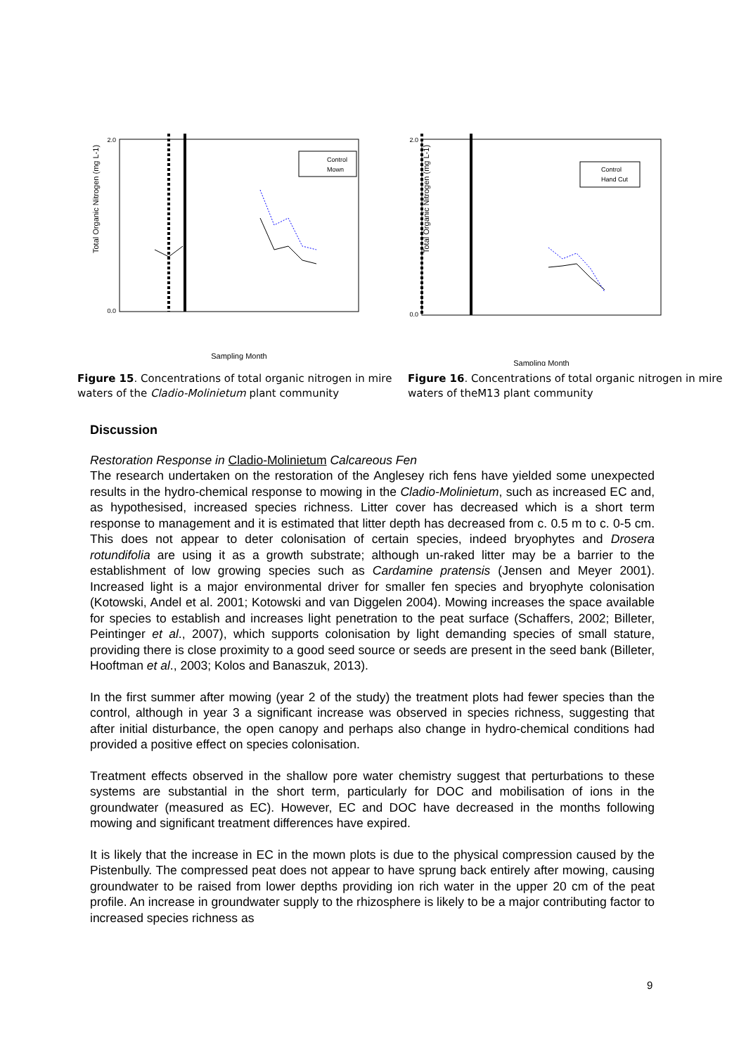Total Organic Nitrogen (mg L-1)
Control
Mown
2.0
0.0
Sampling Month
Figure 15. Concentrations of total organic nitrogen in mire waters of the Cladio-Molinietum plant community
Total Organic Nitrogen (mg L-1)
Control
Hand Cut
2.0
0.0
Sampling Month
Figure 16. Concentrations of total organic nitrogen in mire waters of theM13 plant community
Discussion
Restoration Response in Cladio-Molinietum Calcareous Fen
The research undertaken on the restoration of the Anglesey rich fens have yielded some unexpected results in the hydro-chemical response to mowing in the Cladio-Molinietum, such as increased EC and, as hypothesised, increased species richness. Litter cover has decreased which is a short term response to management and it is estimated that litter depth has decreased from c. 0.5 m to c. 0-5 cm. This does not appear to deter colonisation of certain species, indeed bryophytes and Drosera rotundifolia are using it as a growth substrate; although un-raked litter may be a barrier to the establishment of low growing species such as Cardamine pratensis (Jensen and Meyer 2001). Increased light is a major environmental driver for smaller fen species and bryophyte colonisation (Kotowski, Andel et al. 2001; Kotowski and van Diggelen 2004). Mowing increases the space available for species to establish and increases light penetration to the peat surface (Schaffers, 2002; Billeter, Peintinger et al., 2007), which supports colonisation by light demanding species of small stature, providing there is close proximity to a good seed source or seeds are present in the seed bank (Billeter, Hooftman et al., 2003; Kolos and Banaszuk, 2013).
In the first summer after mowing (year 2 of the study) the treatment plots had fewer species than the control, although in year 3 a significant increase was observed in species richness, suggesting that after initial disturbance, the open canopy and perhaps also change in hydro-chemical conditions had provided a positive effect on species colonisation.
Treatment effects observed in the shallow pore water chemistry suggest that perturbations to these systems are substantial in the short term, particularly for DOC and mobilisation of ions in the groundwater (measured as EC). However, EC and DOC have decreased in the months following mowing and significant treatment differences have expired.
It is likely that the increase in EC in the mown plots is due to the physical compression caused by the Pistenbully. The compressed peat does not appear to have sprung back entirely after mowing, causing groundwater to be raised from lower depths providing ion rich water in the upper 20 cm of the peat profile. An increase in groundwater supply to the rhizosphere is likely to be a major contributing factor to increased species richness as
9